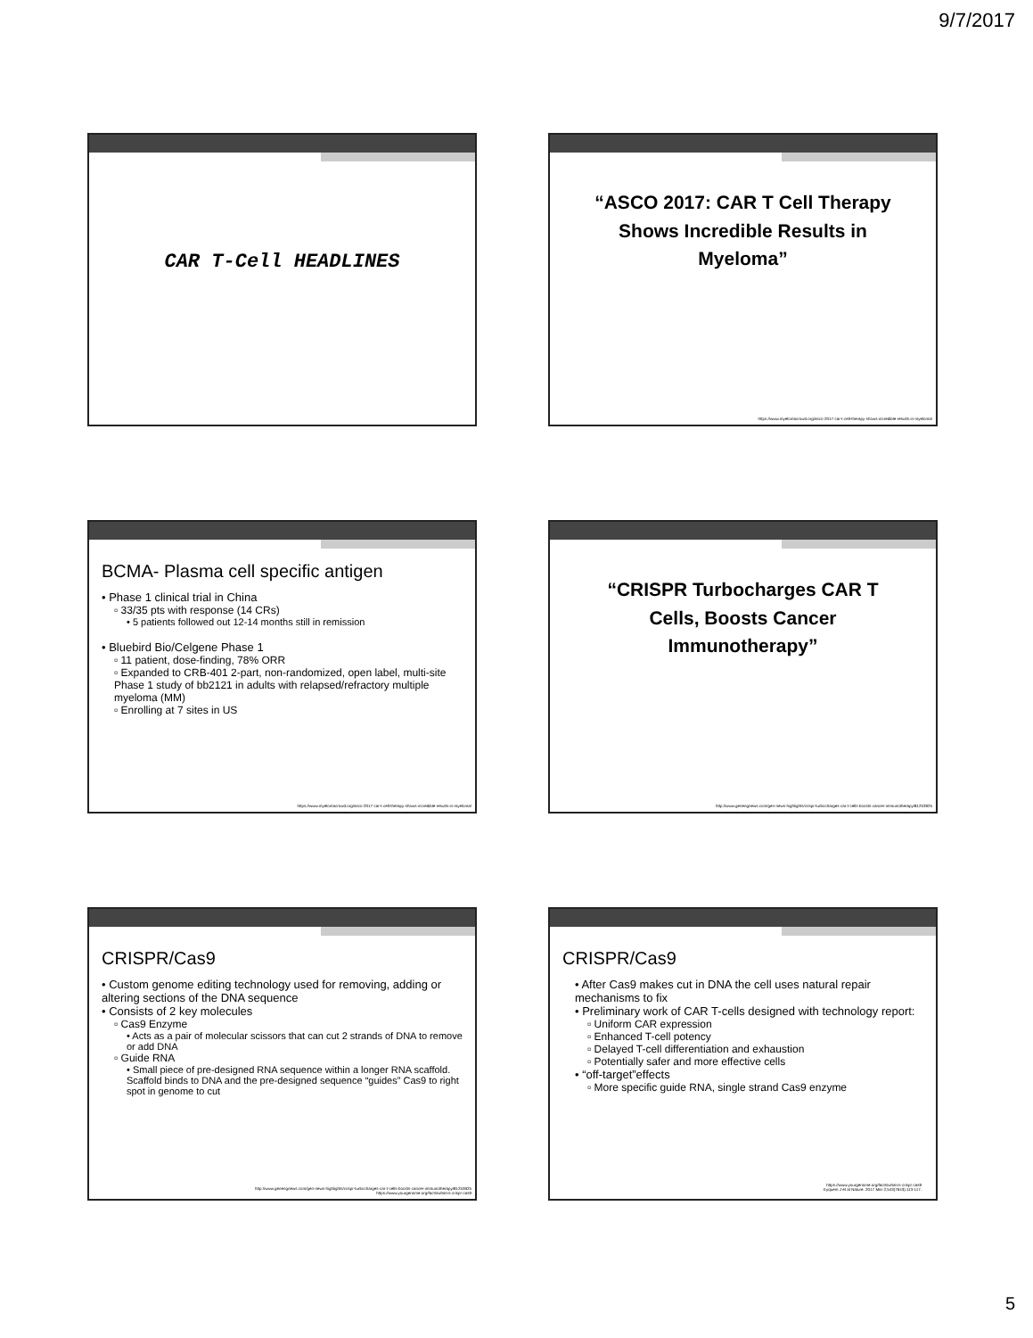9/7/2017
CAR T-Cell HEADLINES
“ASCO 2017: CAR T Cell Therapy
Shows Incredible Results in
Myeloma”
https://www.myelomacrowd.org/asco-2017-car-t-cell-therapy-shows-incredible-results-in-myeloma/
BCMA- Plasma cell specific antigen
• Phase 1 clinical trial in China
▫ 33/35 pts with response (14 CRs)
• 5 patients followed out 12-14 months still in remission
• Bluebird Bio/Celgene Phase 1
▫ 11 patient, dose-finding, 78% ORR
▫ Expanded to CRB-401 2-part, non-randomized, open label, multi-site Phase 1 study of bb2121 in adults with relapsed/refractory multiple myeloma (MM)
▫ Enrolling at 7 sites in US
https://www.myelomacrowd.org/asco-2017-car-t-cell-therapy-shows-incredible-results-in-myeloma/
“CRISPR Turbocharges CAR T
Cells, Boosts Cancer
Immunotherapy”
http://www.genengnews.com/gen-news-highlights/crispr-turbocharges-car-t-cells-boosts-cancer-immunotherapy/81253925
CRISPR/Cas9
• Custom genome editing technology used for removing, adding or altering sections of the DNA sequence
• Consists of 2 key molecules
▫ Cas9 Enzyme
• Acts as a pair of molecular scissors that can cut 2 strands of DNA to remove or add DNA
▫ Guide RNA
• Small piece of pre-designed RNA sequence within a longer RNA scaffold. Scaffold binds to DNA and the pre-designed sequence “guides” Cas9 to right spot in genome to cut
http://www.genengnews.com/gen-news-highlights/crispr-turbocharges-car-t-cells-boosts-cancer-immunotherapy/81253925
https://www.yourgenome.org/facts/what-is-crispr-cas9
CRISPR/Cas9
• After Cas9 makes cut in DNA the cell uses natural repair mechanisms to fix
• Preliminary work of CAR T-cells designed with technology report:
▫ Uniform CAR expression
▫ Enhanced T-cell potency
▫ Delayed T-cell differentiation and exhaustion
▫ Potentially safer and more effective cells
• “off-target”effects
▫ More specific guide RNA, single strand Cas9 enzyme
https://www.yourgenome.org/facts/what-is-crispr-cas9
Eyquem J et al Nature. 2017 Mar 2;543(7643):113-117.
5